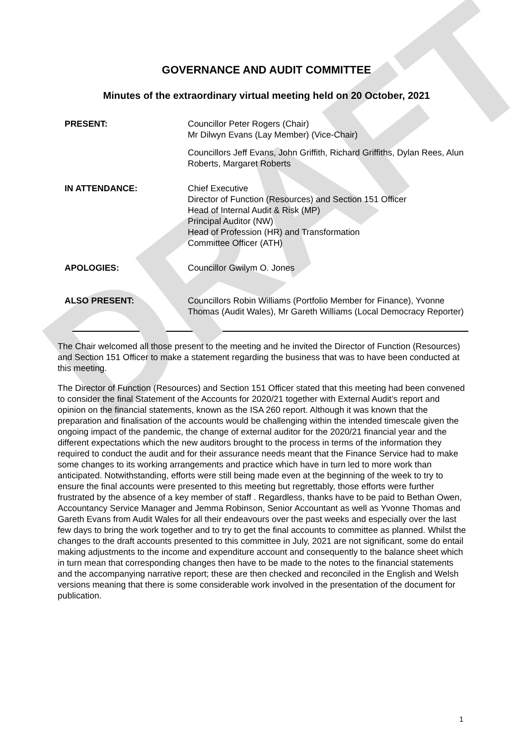DRAFT
GOVERNANCE AND AUDIT COMMITTEE
Minutes of the extraordinary virtual meeting held on 20 October, 2021
PRESENT: Councillor Peter Rogers (Chair)
Mr Dilwyn Evans (Lay Member) (Vice-Chair)
Councillors Jeff Evans, John Griffith, Richard Griffiths, Dylan Rees, Alun Roberts, Margaret Roberts
IN ATTENDANCE: Chief Executive
Director of Function (Resources) and Section 151 Officer
Head of Internal Audit & Risk (MP)
Principal Auditor (NW)
Head of Profession (HR) and Transformation
Committee Officer (ATH)
APOLOGIES: Councillor Gwilym O. Jones
ALSO PRESENT: Councillors Robin Williams (Portfolio Member for Finance), Yvonne Thomas (Audit Wales), Mr Gareth Williams (Local Democracy Reporter)
The Chair welcomed all those present to the meeting and he invited the Director of Function (Resources) and Section 151 Officer to make a statement regarding the business that was to have been conducted at this meeting.
The Director of Function (Resources) and Section 151 Officer stated that this meeting had been convened to consider the final Statement of the Accounts for 2020/21 together with External Audit’s report and opinion on the financial statements, known as the ISA 260 report. Although it was known that the preparation and finalisation of the accounts would be challenging within the intended timescale given the ongoing impact of the pandemic, the change of external auditor for the 2020/21 financial year and the different expectations which the new auditors brought to the process in terms of the information they required to conduct the audit and for their assurance needs meant that the Finance Service had to make some changes to its working arrangements and practice which have in turn led to more work than anticipated. Notwithstanding, efforts were still being made even at the beginning of the week to try to ensure the final accounts were presented to this meeting but regrettably, those efforts were further frustrated by the absence of a key member of staff . Regardless, thanks have to be paid to Bethan Owen, Accountancy Service Manager and Jemma Robinson, Senior Accountant as well as Yvonne Thomas and Gareth Evans from Audit Wales for all their endeavours over the past weeks and especially over the last few days to bring the work together and to try to get the final accounts to committee as planned. Whilst the changes to the draft accounts presented to this committee in July, 2021 are not significant, some do entail making adjustments to the income and expenditure account and consequently to the balance sheet which in turn mean that corresponding changes then have to be made to the notes to the financial statements and the accompanying narrative report; these are then checked and reconciled in the English and Welsh versions meaning that there is some considerable work involved in the presentation of the document for publication.
1